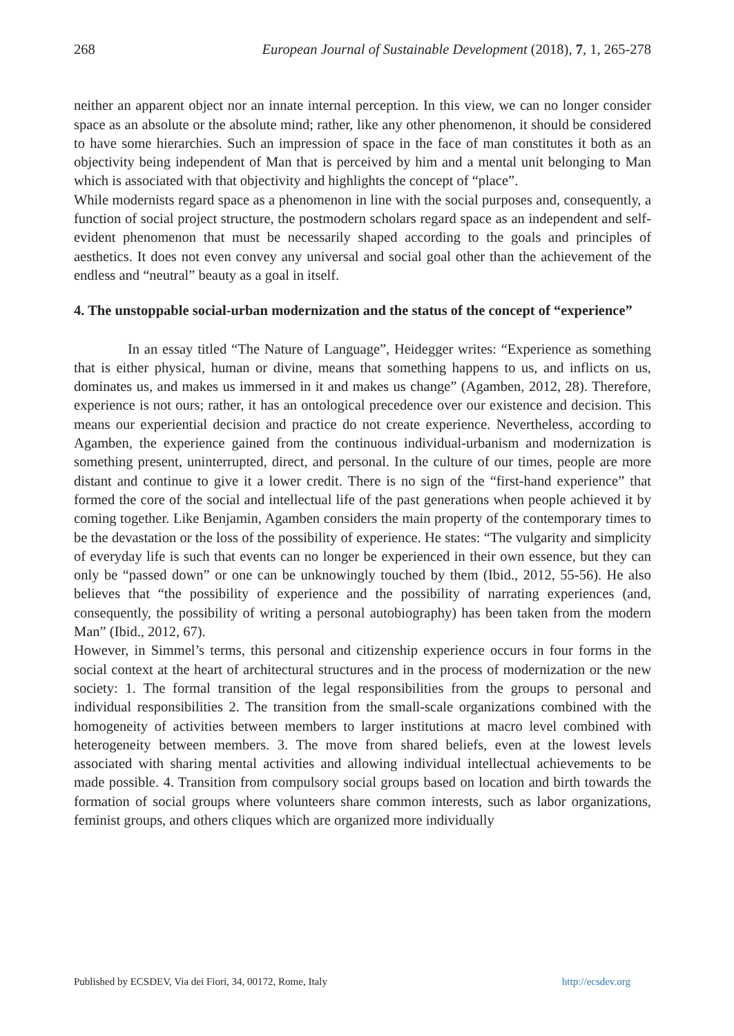268 European Journal of Sustainable Development (2018), 7, 1, 265-278
neither an apparent object nor an innate internal perception. In this view, we can no longer consider space as an absolute or the absolute mind; rather, like any other phenomenon, it should be considered to have some hierarchies. Such an impression of space in the face of man constitutes it both as an objectivity being independent of Man that is perceived by him and a mental unit belonging to Man which is associated with that objectivity and highlights the concept of “place”.
While modernists regard space as a phenomenon in line with the social purposes and, consequently, a function of social project structure, the postmodern scholars regard space as an independent and self-evident phenomenon that must be necessarily shaped according to the goals and principles of aesthetics. It does not even convey any universal and social goal other than the achievement of the endless and “neutral” beauty as a goal in itself.
4. The unstoppable social-urban modernization and the status of the concept of “experience”
In an essay titled “The Nature of Language”, Heidegger writes: “Experience as something that is either physical, human or divine, means that something happens to us, and inflicts on us, dominates us, and makes us immersed in it and makes us change” (Agamben, 2012, 28). Therefore, experience is not ours; rather, it has an ontological precedence over our existence and decision. This means our experiential decision and practice do not create experience. Nevertheless, according to Agamben, the experience gained from the continuous individual-urbanism and modernization is something present, uninterrupted, direct, and personal. In the culture of our times, people are more distant and continue to give it a lower credit. There is no sign of the “first-hand experience” that formed the core of the social and intellectual life of the past generations when people achieved it by coming together. Like Benjamin, Agamben considers the main property of the contemporary times to be the devastation or the loss of the possibility of experience. He states: “The vulgarity and simplicity of everyday life is such that events can no longer be experienced in their own essence, but they can only be “passed down” or one can be unknowingly touched by them (Ibid., 2012, 55-56). He also believes that “the possibility of experience and the possibility of narrating experiences (and, consequently, the possibility of writing a personal autobiography) has been taken from the modern Man” (Ibid., 2012, 67).
However, in Simmel’s terms, this personal and citizenship experience occurs in four forms in the social context at the heart of architectural structures and in the process of modernization or the new society: 1. The formal transition of the legal responsibilities from the groups to personal and individual responsibilities 2. The transition from the small-scale organizations combined with the homogeneity of activities between members to larger institutions at macro level combined with heterogeneity between members. 3. The move from shared beliefs, even at the lowest levels associated with sharing mental activities and allowing individual intellectual achievements to be made possible. 4. Transition from compulsory social groups based on location and birth towards the formation of social groups where volunteers share common interests, such as labor organizations, feminist groups, and others cliques which are organized more individually
Published by ECSDEV, Via dei Fiori, 34, 00172, Rome, Italy http://ecsdev.org